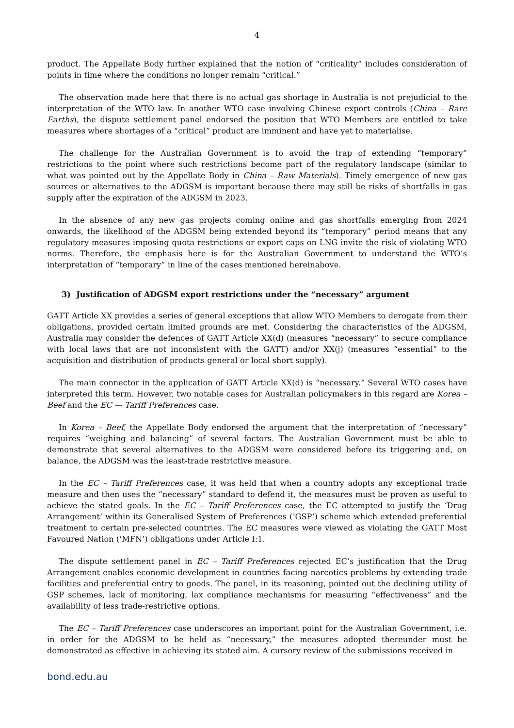4
product. The Appellate Body further explained that the notion of “criticality” includes consideration of points in time where the conditions no longer remain “critical.”
The observation made here that there is no actual gas shortage in Australia is not prejudicial to the interpretation of the WTO law. In another WTO case involving Chinese export controls (China – Rare Earths), the dispute settlement panel endorsed the position that WTO Members are entitled to take measures where shortages of a “critical” product are imminent and have yet to materialise.
The challenge for the Australian Government is to avoid the trap of extending “temporary” restrictions to the point where such restrictions become part of the regulatory landscape (similar to what was pointed out by the Appellate Body in China – Raw Materials). Timely emergence of new gas sources or alternatives to the ADGSM is important because there may still be risks of shortfalls in gas supply after the expiration of the ADGSM in 2023.
In the absence of any new gas projects coming online and gas shortfalls emerging from 2024 onwards, the likelihood of the ADGSM being extended beyond its “temporary” period means that any regulatory measures imposing quota restrictions or export caps on LNG invite the risk of violating WTO norms. Therefore, the emphasis here is for the Australian Government to understand the WTO’s interpretation of “temporary” in line of the cases mentioned hereinabove.
3) Justification of ADGSM export restrictions under the “necessary” argument
GATT Article XX provides a series of general exceptions that allow WTO Members to derogate from their obligations, provided certain limited grounds are met. Considering the characteristics of the ADGSM, Australia may consider the defences of GATT Article XX(d) (measures “necessary” to secure compliance with local laws that are not inconsistent with the GATT) and/or XX(j) (measures “essential” to the acquisition and distribution of products general or local short supply).
The main connector in the application of GATT Article XX(d) is “necessary.” Several WTO cases have interpreted this term. However, two notable cases for Australian policymakers in this regard are Korea – Beef and the EC — Tariff Preferences case.
In Korea – Beef, the Appellate Body endorsed the argument that the interpretation of “necessary” requires “weighing and balancing” of several factors. The Australian Government must be able to demonstrate that several alternatives to the ADGSM were considered before its triggering and, on balance, the ADGSM was the least-trade restrictive measure.
In the EC – Tariff Preferences case, it was held that when a country adopts any exceptional trade measure and then uses the “necessary” standard to defend it, the measures must be proven as useful to achieve the stated goals. In the EC – Tariff Preferences case, the EC attempted to justify the ‘Drug Arrangement’ within its Generalised System of Preferences (‘GSP’) scheme which extended preferential treatment to certain pre-selected countries. The EC measures were viewed as violating the GATT Most Favoured Nation (‘MFN’) obligations under Article I:1.
The dispute settlement panel in EC – Tariff Preferences rejected EC’s justification that the Drug Arrangement enables economic development in countries facing narcotics problems by extending trade facilities and preferential entry to goods. The panel, in its reasoning, pointed out the declining utility of GSP schemes, lack of monitoring, lax compliance mechanisms for measuring “effectiveness” and the availability of less trade-restrictive options.
The EC – Tariff Preferences case underscores an important point for the Australian Government, i.e. in order for the ADGSM to be held as “necessary,” the measures adopted thereunder must be demonstrated as effective in achieving its stated aim. A cursory review of the submissions received in
bond.edu.au